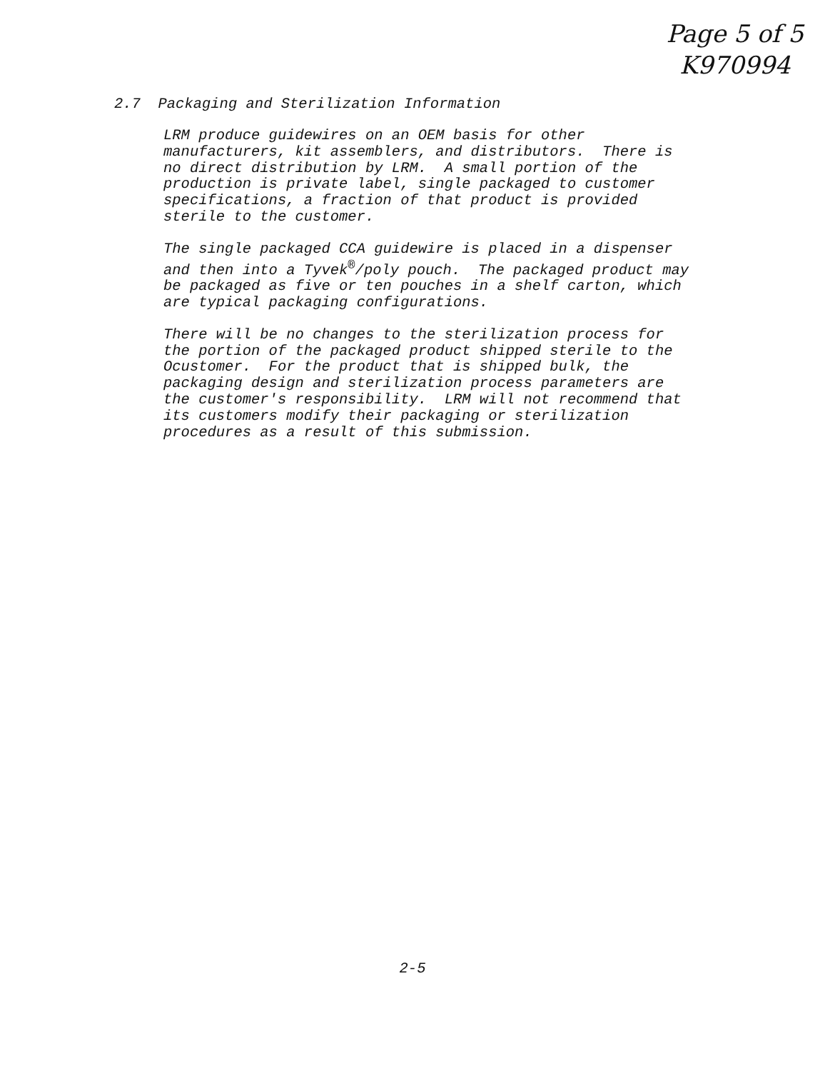Page 5 of 5
K970994
2.7 Packaging and Sterilization Information
LRM produce guidewires on an OEM basis for other
manufacturers, kit assemblers, and distributors. There is
no direct distribution by LRM. A small portion of the
production is private label, single packaged to customer
specifications, a fraction of that product is provided
sterile to the customer.
The single packaged CCA guidewire is placed in a dispenser
and then into a Tyvek<sup>®</sup>/poly pouch. The packaged product may
be packaged as five or ten pouches in a shelf carton, which
are typical packaging configurations.
There will be no changes to the sterilization process for
the portion of the packaged product shipped sterile to the
Ocustomer. For the product that is shipped bulk, the
packaging design and sterilization process parameters are
the customer's responsibility. LRM will not recommend that
its customers modify their packaging or sterilization
procedures as a result of this submission.
2-5